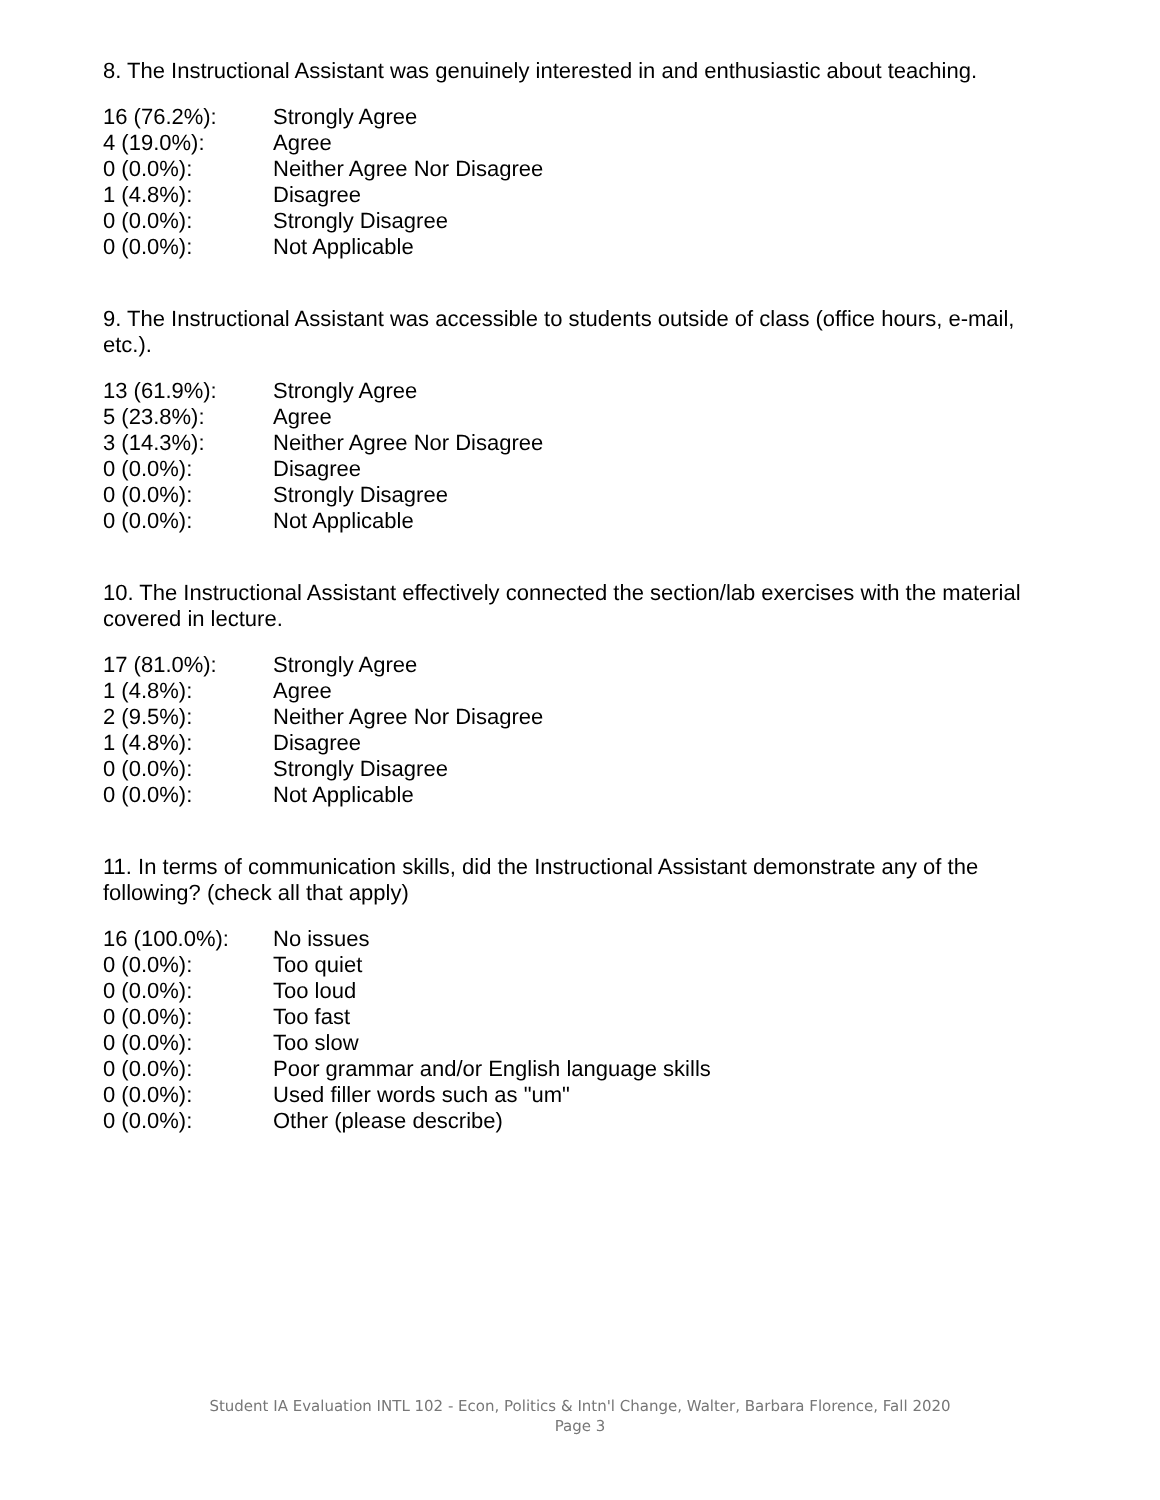8. The Instructional Assistant was genuinely interested in and enthusiastic about teaching.
| 16 (76.2%): | Strongly Agree |
| 4 (19.0%): | Agree |
| 0 (0.0%): | Neither Agree Nor Disagree |
| 1 (4.8%): | Disagree |
| 0 (0.0%): | Strongly Disagree |
| 0 (0.0%): | Not Applicable |
9. The Instructional Assistant was accessible to students outside of class (office hours, e-mail, etc.).
| 13 (61.9%): | Strongly Agree |
| 5 (23.8%): | Agree |
| 3 (14.3%): | Neither Agree Nor Disagree |
| 0 (0.0%): | Disagree |
| 0 (0.0%): | Strongly Disagree |
| 0 (0.0%): | Not Applicable |
10. The Instructional Assistant effectively connected the section/lab exercises with the material covered in lecture.
| 17 (81.0%): | Strongly Agree |
| 1 (4.8%): | Agree |
| 2 (9.5%): | Neither Agree Nor Disagree |
| 1 (4.8%): | Disagree |
| 0 (0.0%): | Strongly Disagree |
| 0 (0.0%): | Not Applicable |
11. In terms of communication skills, did the Instructional Assistant demonstrate any of the following? (check all that apply)
| 16 (100.0%): | No issues |
| 0 (0.0%): | Too quiet |
| 0 (0.0%): | Too loud |
| 0 (0.0%): | Too fast |
| 0 (0.0%): | Too slow |
| 0 (0.0%): | Poor grammar and/or English language skills |
| 0 (0.0%): | Used filler words such as "um" |
| 0 (0.0%): | Other (please describe) |
Student IA Evaluation INTL 102 - Econ, Politics & Intn'l Change, Walter, Barbara Florence, Fall 2020
Page 3